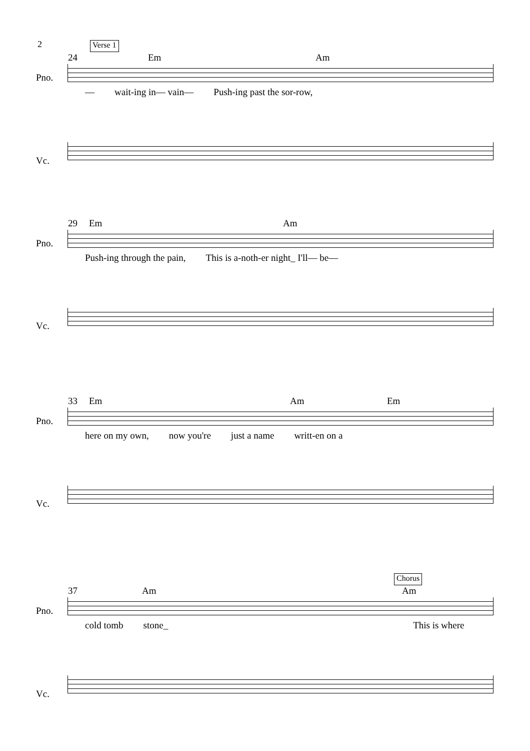2
Verse 1
24 Em Am
Pno.
— wait-ing in— vain— Push-ing past the sor-row,
Vc.
29 Em Am
Pno.
Push-ing through the pain, This is a-noth-er night_ I'll— be—
Vc.
33 Em Am Em
Pno.
here on my own, now you're just a name writt-en on a
Vc.
Chorus
37 Am Am
Pno.
cold tomb stone_ This is where
Vc.